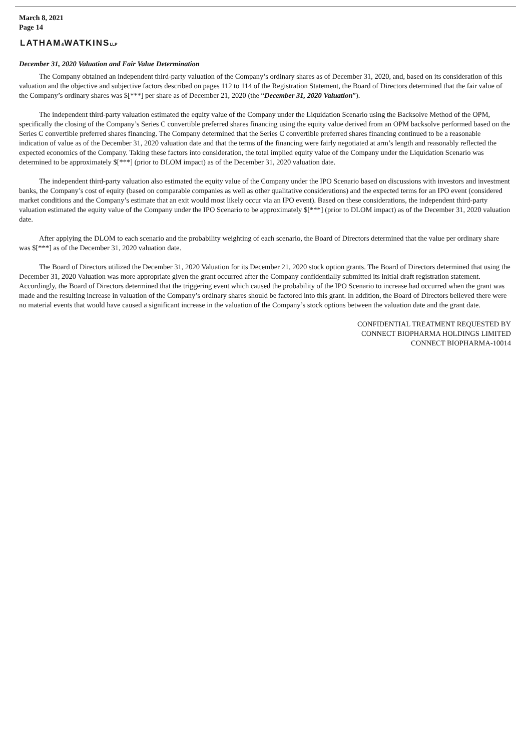March 8, 2021
Page 14
LATHAM&WATKINSLLP
December 31, 2020 Valuation and Fair Value Determination
The Company obtained an independent third-party valuation of the Company’s ordinary shares as of December 31, 2020, and, based on its consideration of this valuation and the objective and subjective factors described on pages 112 to 114 of the Registration Statement, the Board of Directors determined that the fair value of the Company’s ordinary shares was $[***] per share as of December 21, 2020 (the “December 31, 2020 Valuation”).
The independent third-party valuation estimated the equity value of the Company under the Liquidation Scenario using the Backsolve Method of the OPM, specifically the closing of the Company’s Series C convertible preferred shares financing using the equity value derived from an OPM backsolve performed based on the Series C convertible preferred shares financing. The Company determined that the Series C convertible preferred shares financing continued to be a reasonable indication of value as of the December 31, 2020 valuation date and that the terms of the financing were fairly negotiated at arm’s length and reasonably reflected the expected economics of the Company. Taking these factors into consideration, the total implied equity value of the Company under the Liquidation Scenario was determined to be approximately $[***] (prior to DLOM impact) as of the December 31, 2020 valuation date.
The independent third-party valuation also estimated the equity value of the Company under the IPO Scenario based on discussions with investors and investment banks, the Company’s cost of equity (based on comparable companies as well as other qualitative considerations) and the expected terms for an IPO event (considered market conditions and the Company’s estimate that an exit would most likely occur via an IPO event). Based on these considerations, the independent third-party valuation estimated the equity value of the Company under the IPO Scenario to be approximately $[***] (prior to DLOM impact) as of the December 31, 2020 valuation date.
After applying the DLOM to each scenario and the probability weighting of each scenario, the Board of Directors determined that the value per ordinary share was $[***] as of the December 31, 2020 valuation date.
The Board of Directors utilized the December 31, 2020 Valuation for its December 21, 2020 stock option grants. The Board of Directors determined that using the December 31, 2020 Valuation was more appropriate given the grant occurred after the Company confidentially submitted its initial draft registration statement. Accordingly, the Board of Directors determined that the triggering event which caused the probability of the IPO Scenario to increase had occurred when the grant was made and the resulting increase in valuation of the Company’s ordinary shares should be factored into this grant. In addition, the Board of Directors believed there were no material events that would have caused a significant increase in the valuation of the Company’s stock options between the valuation date and the grant date.
CONFIDENTIAL TREATMENT REQUESTED BY
CONNECT BIOPHARMA HOLDINGS LIMITED
CONNECT BIOPHARMA-10014